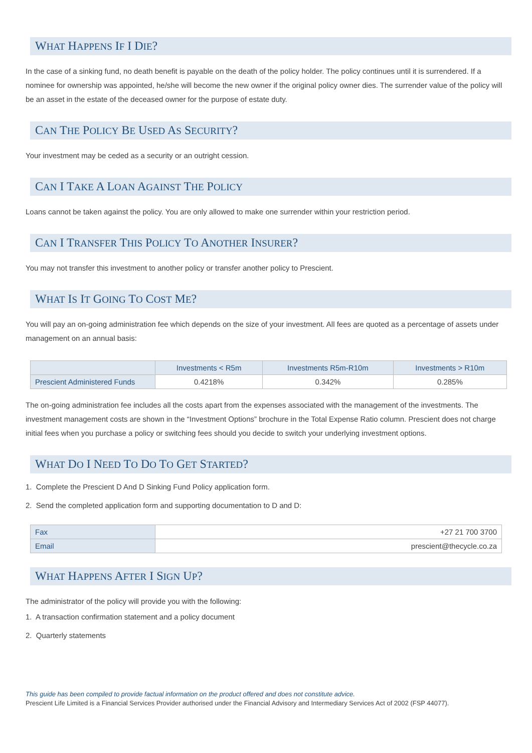WHAT HAPPENS IF I DIE?
In the case of a sinking fund, no death benefit is payable on the death of the policy holder. The policy continues until it is surrendered. If a nominee for ownership was appointed, he/she will become the new owner if the original policy owner dies. The surrender value of the policy will be an asset in the estate of the deceased owner for the purpose of estate duty.
CAN THE POLICY BE USED AS SECURITY?
Your investment may be ceded as a security or an outright cession.
CAN I TAKE A LOAN AGAINST THE POLICY
Loans cannot be taken against the policy. You are only allowed to make one surrender within your restriction period.
CAN I TRANSFER THIS POLICY TO ANOTHER INSURER?
You may not transfer this investment to another policy or transfer another policy to Prescient.
WHAT IS IT GOING TO COST ME?
You will pay an on-going administration fee which depends on the size of your investment. All fees are quoted as a percentage of assets under management on an annual basis:
| | Investments < R5m | Investments R5m-R10m | Investments > R10m |
| --- | --- | --- | --- |
| Prescient Administered Funds | 0.4218% | 0.342% | 0.285% |
The on-going administration fee includes all the costs apart from the expenses associated with the management of the investments. The investment management costs are shown in the “Investment Options” brochure in the Total Expense Ratio column. Prescient does not charge initial fees when you purchase a policy or switching fees should you decide to switch your underlying investment options.
WHAT DO I NEED TO DO TO GET STARTED?
1. Complete the Prescient D And D Sinking Fund Policy application form.
2. Send the completed application form and supporting documentation to D and D:
| Fax | +27 21 700 3700 |
| Email | prescient@thecycle.co.za |
WHAT HAPPENS AFTER I SIGN UP?
The administrator of the policy will provide you with the following:
1. A transaction confirmation statement and a policy document
2. Quarterly statements
This guide has been compiled to provide factual information on the product offered and does not constitute advice.
Prescient Life Limited is a Financial Services Provider authorised under the Financial Advisory and Intermediary Services Act of 2002 (FSP 44077).